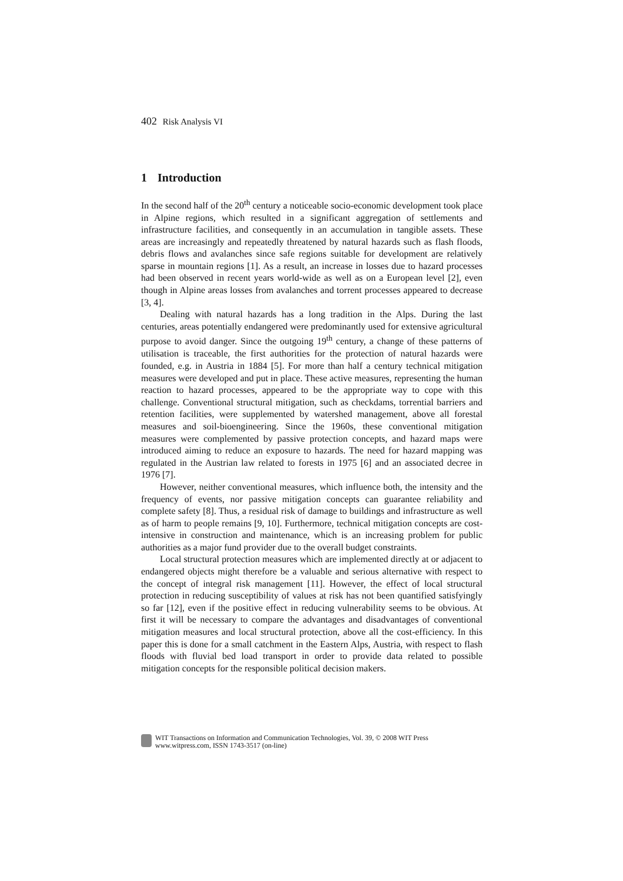402 Risk Analysis VI
1 Introduction
In the second half of the 20<sup>th</sup> century a noticeable socio-economic development took place in Alpine regions, which resulted in a significant aggregation of settlements and infrastructure facilities, and consequently in an accumulation in tangible assets. These areas are increasingly and repeatedly threatened by natural hazards such as flash floods, debris flows and avalanches since safe regions suitable for development are relatively sparse in mountain regions [1]. As a result, an increase in losses due to hazard processes had been observed in recent years world-wide as well as on a European level [2], even though in Alpine areas losses from avalanches and torrent processes appeared to decrease [3, 4].
Dealing with natural hazards has a long tradition in the Alps. During the last centuries, areas potentially endangered were predominantly used for extensive agricultural purpose to avoid danger. Since the outgoing 19<sup>th</sup> century, a change of these patterns of utilisation is traceable, the first authorities for the protection of natural hazards were founded, e.g. in Austria in 1884 [5]. For more than half a century technical mitigation measures were developed and put in place. These active measures, representing the human reaction to hazard processes, appeared to be the appropriate way to cope with this challenge. Conventional structural mitigation, such as checkdams, torrential barriers and retention facilities, were supplemented by watershed management, above all forestal measures and soil-bioengineering. Since the 1960s, these conventional mitigation measures were complemented by passive protection concepts, and hazard maps were introduced aiming to reduce an exposure to hazards. The need for hazard mapping was regulated in the Austrian law related to forests in 1975 [6] and an associated decree in 1976 [7].
However, neither conventional measures, which influence both, the intensity and the frequency of events, nor passive mitigation concepts can guarantee reliability and complete safety [8]. Thus, a residual risk of damage to buildings and infrastructure as well as of harm to people remains [9, 10]. Furthermore, technical mitigation concepts are cost-intensive in construction and maintenance, which is an increasing problem for public authorities as a major fund provider due to the overall budget constraints.
Local structural protection measures which are implemented directly at or adjacent to endangered objects might therefore be a valuable and serious alternative with respect to the concept of integral risk management [11]. However, the effect of local structural protection in reducing susceptibility of values at risk has not been quantified satisfyingly so far [12], even if the positive effect in reducing vulnerability seems to be obvious. At first it will be necessary to compare the advantages and disadvantages of conventional mitigation measures and local structural protection, above all the cost-efficiency. In this paper this is done for a small catchment in the Eastern Alps, Austria, with respect to flash floods with fluvial bed load transport in order to provide data related to possible mitigation concepts for the responsible political decision makers.
WIT Transactions on Information and Communication Technologies, Vol. 39, © 2008 WIT Press
www.witpress.com, ISSN 1743-3517 (on-line)